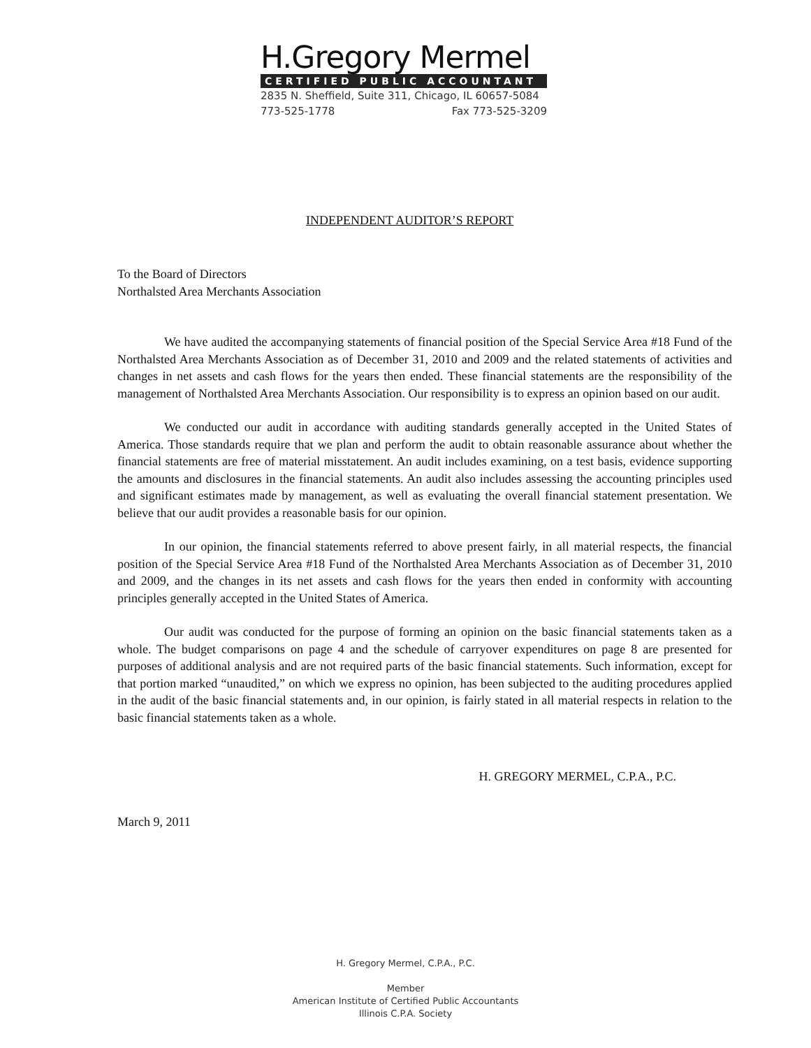H.Gregory Mermel
CERTIFIED PUBLIC ACCOUNTANT
2835 N. Sheffield, Suite 311, Chicago, IL 60657-5084
773-525-1778 Fax 773-525-3209
INDEPENDENT AUDITOR’S REPORT
To the Board of Directors
Northalsted Area Merchants Association
We have audited the accompanying statements of financial position of the Special Service Area #18 Fund of the Northalsted Area Merchants Association as of December 31, 2010 and 2009 and the related statements of activities and changes in net assets and cash flows for the years then ended. These financial statements are the responsibility of the management of Northalsted Area Merchants Association. Our responsibility is to express an opinion based on our audit.
We conducted our audit in accordance with auditing standards generally accepted in the United States of America. Those standards require that we plan and perform the audit to obtain reasonable assurance about whether the financial statements are free of material misstatement. An audit includes examining, on a test basis, evidence supporting the amounts and disclosures in the financial statements. An audit also includes assessing the accounting principles used and significant estimates made by management, as well as evaluating the overall financial statement presentation. We believe that our audit provides a reasonable basis for our opinion.
In our opinion, the financial statements referred to above present fairly, in all material respects, the financial position of the Special Service Area #18 Fund of the Northalsted Area Merchants Association as of December 31, 2010 and 2009, and the changes in its net assets and cash flows for the years then ended in conformity with accounting principles generally accepted in the United States of America.
Our audit was conducted for the purpose of forming an opinion on the basic financial statements taken as a whole. The budget comparisons on page 4 and the schedule of carryover expenditures on page 8 are presented for purposes of additional analysis and are not required parts of the basic financial statements. Such information, except for that portion marked “unaudited,” on which we express no opinion, has been subjected to the auditing procedures applied in the audit of the basic financial statements and, in our opinion, is fairly stated in all material respects in relation to the basic financial statements taken as a whole.
H. GREGORY MERMEL, C.P.A., P.C.
March 9, 2011
H. Gregory Mermel, C.P.A., P.C.
Member
American Institute of Certified Public Accountants
Illinois C.P.A. Society